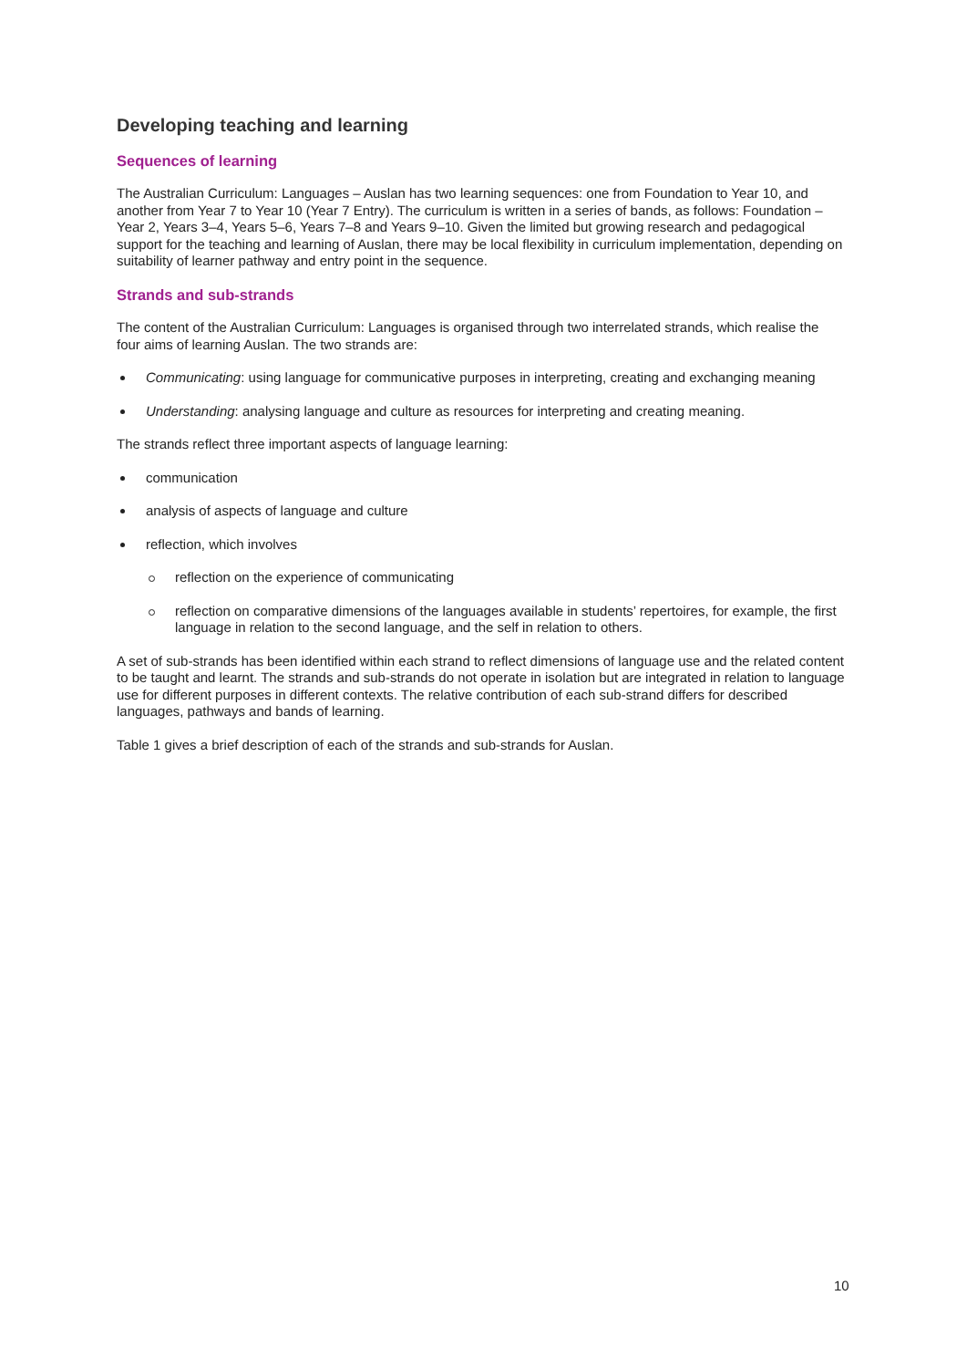Developing teaching and learning
Sequences of learning
The Australian Curriculum: Languages – Auslan has two learning sequences: one from Foundation to Year 10, and another from Year 7 to Year 10 (Year 7 Entry). The curriculum is written in a series of bands, as follows: Foundation – Year 2, Years 3–4, Years 5–6, Years 7–8 and Years 9–10. Given the limited but growing research and pedagogical support for the teaching and learning of Auslan, there may be local flexibility in curriculum implementation, depending on suitability of learner pathway and entry point in the sequence.
Strands and sub-strands
The content of the Australian Curriculum: Languages is organised through two interrelated strands, which realise the four aims of learning Auslan. The two strands are:
Communicating: using language for communicative purposes in interpreting, creating and exchanging meaning
Understanding: analysing language and culture as resources for interpreting and creating meaning.
The strands reflect three important aspects of language learning:
communication
analysis of aspects of language and culture
reflection, which involves
reflection on the experience of communicating
reflection on comparative dimensions of the languages available in students’ repertoires, for example, the first language in relation to the second language, and the self in relation to others.
A set of sub-strands has been identified within each strand to reflect dimensions of language use and the related content to be taught and learnt. The strands and sub-strands do not operate in isolation but are integrated in relation to language use for different purposes in different contexts. The relative contribution of each sub-strand differs for described languages, pathways and bands of learning.
Table 1 gives a brief description of each of the strands and sub-strands for Auslan.
10